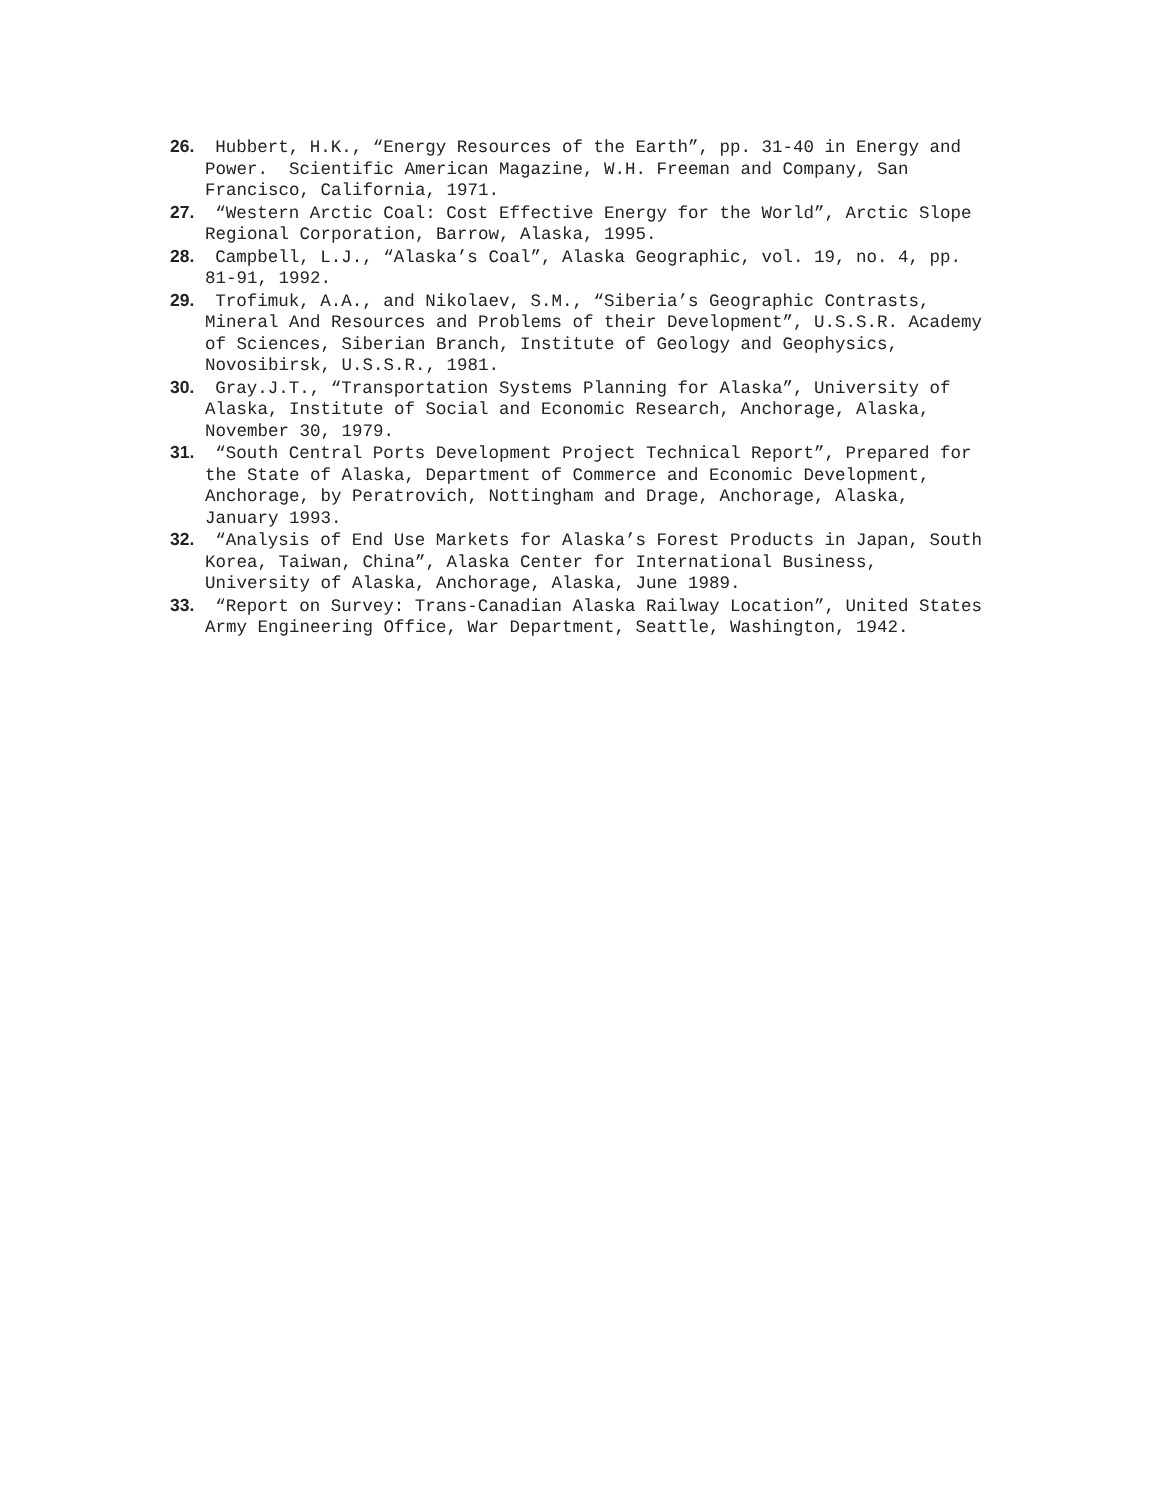26. Hubbert, H.K., “Energy Resources of the Earth”, pp. 31-40 in Energy and Power. Scientific American Magazine, W.H. Freeman and Company, San Francisco, California, 1971.
27. “Western Arctic Coal: Cost Effective Energy for the World”, Arctic Slope Regional Corporation, Barrow, Alaska, 1995.
28. Campbell, L.J., “Alaska’s Coal”, Alaska Geographic, vol. 19, no. 4, pp. 81-91, 1992.
29. Trofimuk, A.A., and Nikolaev, S.M., “Siberia’s Geographic Contrasts, Mineral And Resources and Problems of their Development”, U.S.S.R. Academy of Sciences, Siberian Branch, Institute of Geology and Geophysics, Novosibirsk, U.S.S.R., 1981.
30. Gray.J.T., “Transportation Systems Planning for Alaska”, University of Alaska, Institute of Social and Economic Research, Anchorage, Alaska, November 30, 1979.
31. “South Central Ports Development Project Technical Report”, Prepared for the State of Alaska, Department of Commerce and Economic Development, Anchorage, by Peratrovich, Nottingham and Drage, Anchorage, Alaska, January 1993.
32. “Analysis of End Use Markets for Alaska’s Forest Products in Japan, South Korea, Taiwan, China”, Alaska Center for International Business, University of Alaska, Anchorage, Alaska, June 1989.
33. “Report on Survey: Trans-Canadian Alaska Railway Location”, United States Army Engineering Office, War Department, Seattle, Washington, 1942.